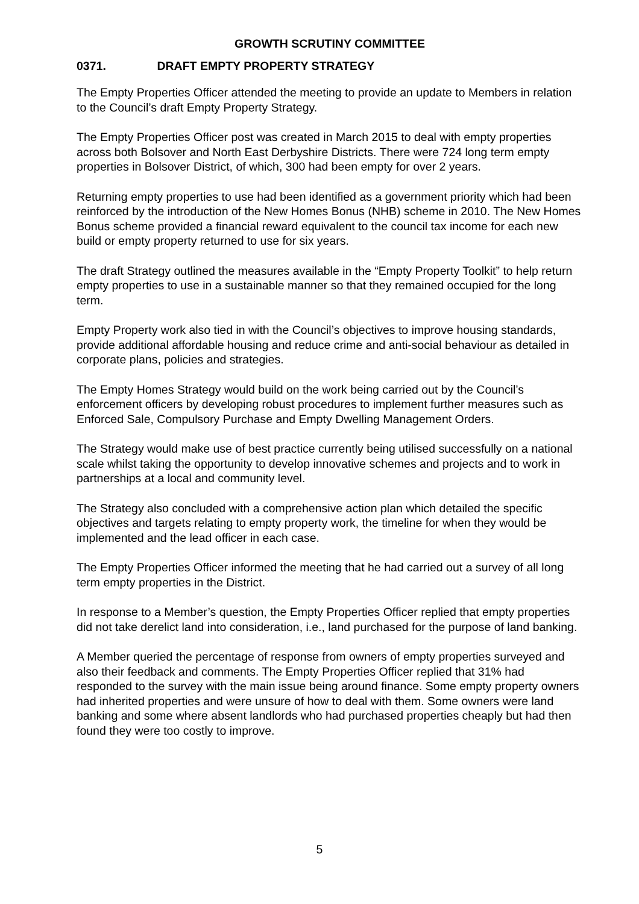GROWTH SCRUTINY COMMITTEE
0371. DRAFT EMPTY PROPERTY STRATEGY
The Empty Properties Officer attended the meeting to provide an update to Members in relation to the Council’s draft Empty Property Strategy.
The Empty Properties Officer post was created in March 2015 to deal with empty properties across both Bolsover and North East Derbyshire Districts. There were 724 long term empty properties in Bolsover District, of which, 300 had been empty for over 2 years.
Returning empty properties to use had been identified as a government priority which had been reinforced by the introduction of the New Homes Bonus (NHB) scheme in 2010. The New Homes Bonus scheme provided a financial reward equivalent to the council tax income for each new build or empty property returned to use for six years.
The draft Strategy outlined the measures available in the “Empty Property Toolkit” to help return empty properties to use in a sustainable manner so that they remained occupied for the long term.
Empty Property work also tied in with the Council’s objectives to improve housing standards, provide additional affordable housing and reduce crime and anti-social behaviour as detailed in corporate plans, policies and strategies.
The Empty Homes Strategy would build on the work being carried out by the Council’s enforcement officers by developing robust procedures to implement further measures such as Enforced Sale, Compulsory Purchase and Empty Dwelling Management Orders.
The Strategy would make use of best practice currently being utilised successfully on a national scale whilst taking the opportunity to develop innovative schemes and projects and to work in partnerships at a local and community level.
The Strategy also concluded with a comprehensive action plan which detailed the specific objectives and targets relating to empty property work, the timeline for when they would be implemented and the lead officer in each case.
The Empty Properties Officer informed the meeting that he had carried out a survey of all long term empty properties in the District.
In response to a Member’s question, the Empty Properties Officer replied that empty properties did not take derelict land into consideration, i.e., land purchased for the purpose of land banking.
A Member queried the percentage of response from owners of empty properties surveyed and also their feedback and comments. The Empty Properties Officer replied that 31% had responded to the survey with the main issue being around finance. Some empty property owners had inherited properties and were unsure of how to deal with them. Some owners were land banking and some where absent landlords who had purchased properties cheaply but had then found they were too costly to improve.
5